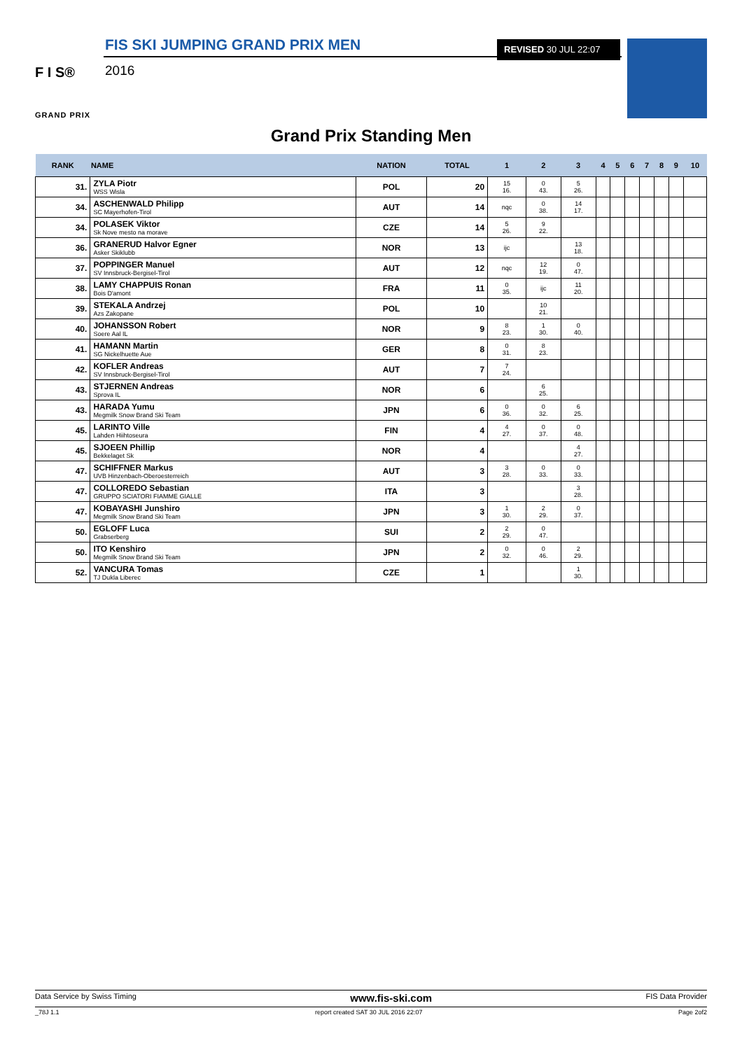FIS SKI JUMPING GRAND PRIX MEN REVISED 30 JUL 22:07
F I S® 2016
GRAND PRIX
Grand Prix Standing Men
| RANK | NAME | NATION | TOTAL | 1 | 2 | 3 | 4 | 5 | 6 | 7 | 8 | 9 | 10 |
| --- | --- | --- | --- | --- | --- | --- | --- | --- | --- | --- | --- | --- | --- |
| 31. | ZYLA Piotr WSS Wisla | POL | 20 | 15 16. | 0 43. | 5 26. | | | | | | | |
| 34. | ASCHENWALD Philipp SC Mayerhofen-Tirol | AUT | 14 | nqc | 0 38. | 14 17. | | | | | | | |
| 34. | POLASEK Viktor Sk Nove mesto na morave | CZE | 14 | 5 26. | 9 22. | | | | | | | | |
| 36. | GRANERUD Halvor Egner Asker Skiklubb | NOR | 13 | ijc | | 13 18. | | | | | | | |
| 37. | POPPINGER Manuel SV Innsbruck-Bergisel-Tirol | AUT | 12 | nqc | 12 19. | 0 47. | | | | | | | |
| 38. | LAMY CHAPPUIS Ronan Bois D'amont | FRA | 11 | 0 35. | ijc | 11 20. | | | | | | | |
| 39. | STEKALA Andrzej Azs Zakopane | POL | 10 | | 10 21. | | | | | | | | |
| 40. | JOHANSSON Robert Soere Aal IL | NOR | 9 | 8 23. | 1 30. | 0 40. | | | | | | | |
| 41. | HAMANN Martin SG Nickelhuette Aue | GER | 8 | 0 31. | 8 23. | | | | | | | | |
| 42. | KOFLER Andreas SV Innsbruck-Bergisel-Tirol | AUT | 7 | 7 24. | | | | | | | | | |
| 43. | STJERNEN Andreas Sprova IL | NOR | 6 | | 6 25. | | | | | | | | |
| 43. | HARADA Yumu Megmilk Snow Brand Ski Team | JPN | 6 | 0 36. | 0 32. | 6 25. | | | | | | | |
| 45. | LARINTO Ville Lahden Hiihtoseura | FIN | 4 | 4 27. | 0 37. | 0 48. | | | | | | | |
| 45. | SJOEEN Phillip Bekkelaget Sk | NOR | 4 | | | 4 27. | | | | | | | |
| 47. | SCHIFFNER Markus UVB Hinzenbach-Oberoesterreich | AUT | 3 | 3 28. | 0 33. | 0 33. | | | | | | | |
| 47. | COLLOREDO Sebastian GRUPPO SCIATORI FIAMME GIALLE | ITA | 3 | | | 3 28. | | | | | | | |
| 47. | KOBAYASHI Junshiro Megmilk Snow Brand Ski Team | JPN | 3 | 1 30. | 2 29. | 0 37. | | | | | | | |
| 50. | EGLOFF Luca Grabserberg | SUI | 2 | 2 29. | 0 47. | | | | | | | | |
| 50. | ITO Kenshiro Megmilk Snow Brand Ski Team | JPN | 2 | 0 32. | 0 46. | 2 29. | | | | | | | |
| 52. | VANCURA Tomas TJ Dukla Liberec | CZE | 1 | | | 1 30. | | | | | | | |
Data Service by Swiss Timing www.fis-ski.com FIS Data Provider
_78J 1.1 report created SAT 30 JUL 2016 22:07 Page 2of2